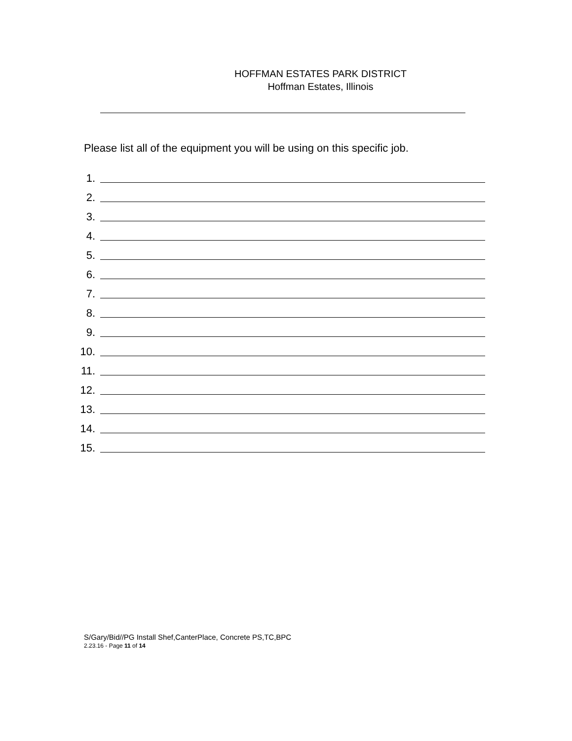HOFFMAN ESTATES PARK DISTRICT
Hoffman Estates, Illinois
Please list all of the equipment you will be using on this specific job.
1.
2.
3.
4.
5.
6.
7.
8.
9.
10.
11.
12.
13.
14.
15.
S/Gary/Bid//PG Install Shef,CanterPlace, Concrete PS,TC,BPC
2.23.16 - Page 11 of 14